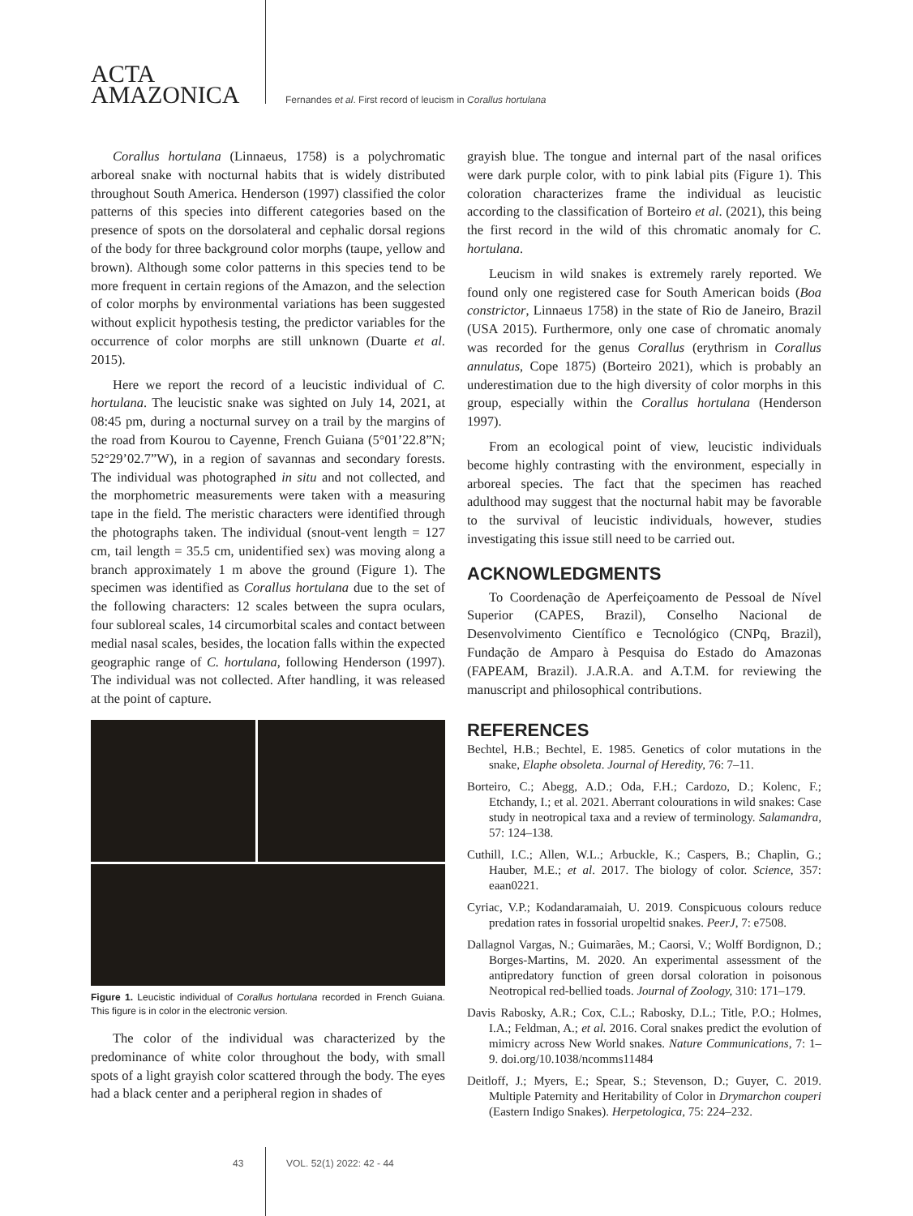ACTA
AMAZONICA
Fernandes et al. First record of leucism in Corallus hortulana
Corallus hortulana (Linnaeus, 1758) is a polychromatic arboreal snake with nocturnal habits that is widely distributed throughout South America. Henderson (1997) classified the color patterns of this species into different categories based on the presence of spots on the dorsolateral and cephalic dorsal regions of the body for three background color morphs (taupe, yellow and brown). Although some color patterns in this species tend to be more frequent in certain regions of the Amazon, and the selection of color morphs by environmental variations has been suggested without explicit hypothesis testing, the predictor variables for the occurrence of color morphs are still unknown (Duarte et al. 2015).
Here we report the record of a leucistic individual of C. hortulana. The leucistic snake was sighted on July 14, 2021, at 08:45 pm, during a nocturnal survey on a trail by the margins of the road from Kourou to Cayenne, French Guiana (5°01’22.8”N; 52°29’02.7”W), in a region of savannas and secondary forests. The individual was photographed in situ and not collected, and the morphometric measurements were taken with a measuring tape in the field. The meristic characters were identified through the photographs taken. The individual (snout-vent length = 127 cm, tail length = 35.5 cm, unidentified sex) was moving along a branch approximately 1 m above the ground (Figure 1). The specimen was identified as Corallus hortulana due to the set of the following characters: 12 scales between the supra oculars, four subloreal scales, 14 circumorbital scales and contact between medial nasal scales, besides, the location falls within the expected geographic range of C. hortulana, following Henderson (1997). The individual was not collected. After handling, it was released at the point of capture.
Figure 1. Leucistic individual of Corallus hortulana recorded in French Guiana. This figure is in color in the electronic version.
The color of the individual was characterized by the predominance of white color throughout the body, with small spots of a light grayish color scattered through the body. The eyes had a black center and a peripheral region in shades of
grayish blue. The tongue and internal part of the nasal orifices were dark purple color, with to pink labial pits (Figure 1). This coloration characterizes frame the individual as leucistic according to the classification of Borteiro et al. (2021), this being the first record in the wild of this chromatic anomaly for C. hortulana.
Leucism in wild snakes is extremely rarely reported. We found only one registered case for South American boids (Boa constrictor, Linnaeus 1758) in the state of Rio de Janeiro, Brazil (USA 2015). Furthermore, only one case of chromatic anomaly was recorded for the genus Corallus (erythrism in Corallus annulatus, Cope 1875) (Borteiro 2021), which is probably an underestimation due to the high diversity of color morphs in this group, especially within the Corallus hortulana (Henderson 1997).
From an ecological point of view, leucistic individuals become highly contrasting with the environment, especially in arboreal species. The fact that the specimen has reached adulthood may suggest that the nocturnal habit may be favorable to the survival of leucistic individuals, however, studies investigating this issue still need to be carried out.
ACKNOWLEDGMENTS
To Coordenação de Aperfeiçoamento de Pessoal de Nível Superior (CAPES, Brazil), Conselho Nacional de Desenvolvimento Científico e Tecnológico (CNPq, Brazil), Fundação de Amparo à Pesquisa do Estado do Amazonas (FAPEAM, Brazil). J.A.R.A. and A.T.M. for reviewing the manuscript and philosophical contributions.
REFERENCES
Bechtel, H.B.; Bechtel, E. 1985. Genetics of color mutations in the snake, Elaphe obsoleta. Journal of Heredity, 76: 7–11.
Borteiro, C.; Abegg, A.D.; Oda, F.H.; Cardozo, D.; Kolenc, F.; Etchandy, I.; et al. 2021. Aberrant colourations in wild snakes: Case study in neotropical taxa and a review of terminology. Salamandra, 57: 124–138.
Cuthill, I.C.; Allen, W.L.; Arbuckle, K.; Caspers, B.; Chaplin, G.; Hauber, M.E.; et al. 2017. The biology of color. Science, 357: eaan0221.
Cyriac, V.P.; Kodandaramaiah, U. 2019. Conspicuous colours reduce predation rates in fossorial uropeltid snakes. PeerJ, 7: e7508.
Dallagnol Vargas, N.; Guimarães, M.; Caorsi, V.; Wolff Bordignon, D.; Borges-Martins, M. 2020. An experimental assessment of the antipredatory function of green dorsal coloration in poisonous Neotropical red-bellied toads. Journal of Zoology, 310: 171–179.
Davis Rabosky, A.R.; Cox, C.L.; Rabosky, D.L.; Title, P.O.; Holmes, I.A.; Feldman, A.; et al. 2016. Coral snakes predict the evolution of mimicry across New World snakes. Nature Communications, 7: 1–9. doi.org/10.1038/ncomms11484
Deitloff, J.; Myers, E.; Spear, S.; Stevenson, D.; Guyer, C. 2019. Multiple Paternity and Heritability of Color in Drymarchon couperi (Eastern Indigo Snakes). Herpetologica, 75: 224–232.
43 VOL. 52(1) 2022: 42 - 44